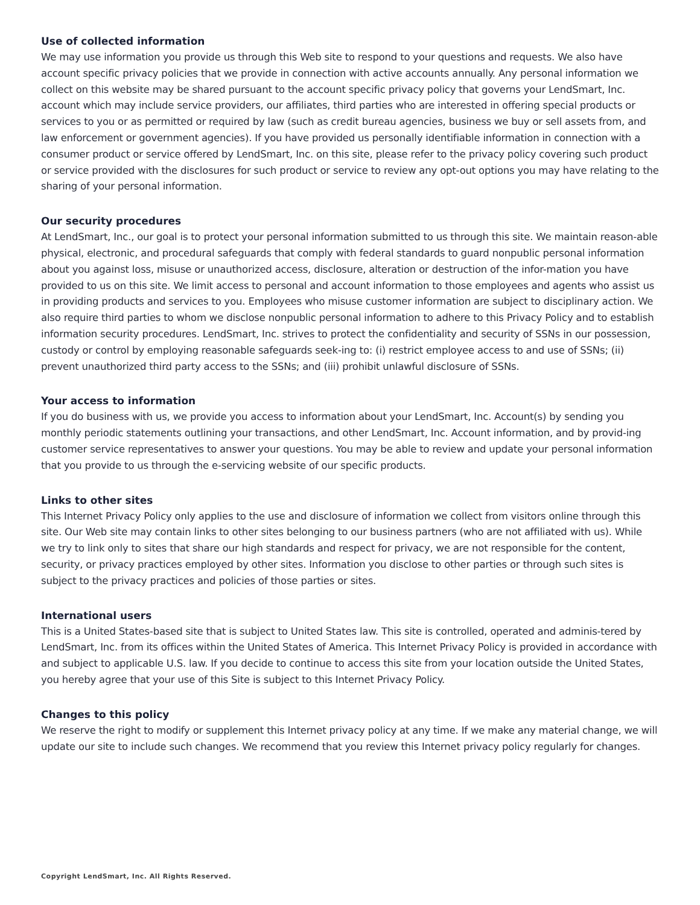Use of collected information
We may use information you provide us through this Web site to respond to your questions and requests. We also have account specific privacy policies that we provide in connection with active accounts annually. Any personal information we collect on this website may be shared pursuant to the account specific privacy policy that governs your LendSmart, Inc. account which may include service providers, our affiliates, third parties who are interested in offering special products or services to you or as permitted or required by law (such as credit bureau agencies, business we buy or sell assets from, and law enforcement or government agencies). If you have provided us personally identifiable information in connection with a consumer product or service offered by LendSmart, Inc. on this site, please refer to the privacy policy covering such product or service provided with the disclosures for such product or service to review any opt-out options you may have relating to the sharing of your personal information.
Our security procedures
At LendSmart, Inc., our goal is to protect your personal information submitted to us through this site. We maintain reason-able physical, electronic, and procedural safeguards that comply with federal standards to guard nonpublic personal information about you against loss, misuse or unauthorized access, disclosure, alteration or destruction of the infor-mation you have provided to us on this site. We limit access to personal and account information to those employees and agents who assist us in providing products and services to you. Employees who misuse customer information are subject to disciplinary action. We also require third parties to whom we disclose nonpublic personal information to adhere to this Privacy Policy and to establish information security procedures. LendSmart, Inc. strives to protect the confidentiality and security of SSNs in our possession, custody or control by employing reasonable safeguards seek-ing to: (i) restrict employee access to and use of SSNs; (ii) prevent unauthorized third party access to the SSNs; and (iii) prohibit unlawful disclosure of SSNs.
Your access to information
If you do business with us, we provide you access to information about your LendSmart, Inc. Account(s) by sending you monthly periodic statements outlining your transactions, and other LendSmart, Inc. Account information, and by provid-ing customer service representatives to answer your questions. You may be able to review and update your personal information that you provide to us through the e-servicing website of our specific products.
Links to other sites
This Internet Privacy Policy only applies to the use and disclosure of information we collect from visitors online through this site. Our Web site may contain links to other sites belonging to our business partners (who are not affiliated with us). While we try to link only to sites that share our high standards and respect for privacy, we are not responsible for the content, security, or privacy practices employed by other sites. Information you disclose to other parties or through such sites is subject to the privacy practices and policies of those parties or sites.
International users
This is a United States-based site that is subject to United States law. This site is controlled, operated and adminis-tered by LendSmart, Inc. from its offices within the United States of America. This Internet Privacy Policy is provided in accordance with and subject to applicable U.S. law. If you decide to continue to access this site from your location outside the United States, you hereby agree that your use of this Site is subject to this Internet Privacy Policy.
Changes to this policy
We reserve the right to modify or supplement this Internet privacy policy at any time. If we make any material change, we will update our site to include such changes. We recommend that you review this Internet privacy policy regularly for changes.
Copyright LendSmart, Inc. All Rights Reserved.